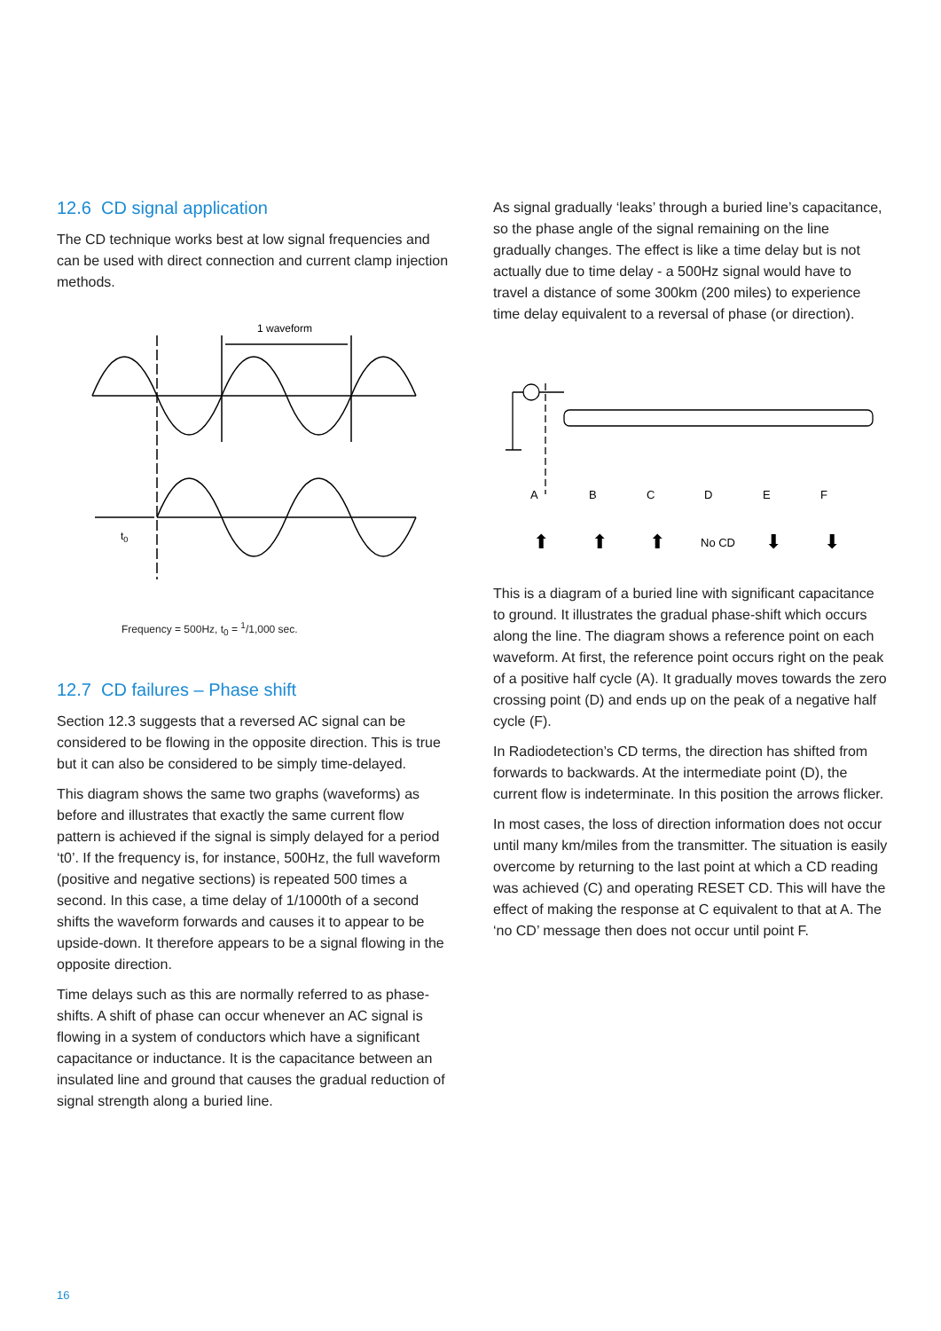12.6 CD signal application
The CD technique works best at low signal frequencies and can be used with direct connection and current clamp injection methods.
1 waveform
t0
Frequency = 500Hz, t<sub>0</sub> = <sup>1</sup>/1,000 sec.
12.7 CD failures – Phase shift
Section 12.3 suggests that a reversed AC signal can be considered to be flowing in the opposite direction. This is true but it can also be considered to be simply time-delayed.
This diagram shows the same two graphs (waveforms) as before and illustrates that exactly the same current flow pattern is achieved if the signal is simply delayed for a period ‘t0’. If the frequency is, for instance, 500Hz, the full waveform (positive and negative sections) is repeated 500 times a second. In this case, a time delay of 1/1000th of a second shifts the waveform forwards and causes it to appear to be upside-down. It therefore appears to be a signal flowing in the opposite direction.
Time delays such as this are normally referred to as phase-shifts. A shift of phase can occur whenever an AC signal is flowing in a system of conductors which have a significant capacitance or inductance. It is the capacitance between an insulated line and ground that causes the gradual reduction of signal strength along a buried line.
As signal gradually ‘leaks’ through a buried line’s capacitance, so the phase angle of the signal remaining on the line gradually changes. The effect is like a time delay but is not actually due to time delay - a 500Hz signal would have to travel a distance of some 300km (200 miles) to experience time delay equivalent to a reversal of phase (or direction).
A
B
C
D
E
F
No CD
⬆
⬆
⬆
⬇
⬇
This is a diagram of a buried line with significant capacitance to ground. It illustrates the gradual phase-shift which occurs along the line. The diagram shows a reference point on each waveform. At first, the reference point occurs right on the peak of a positive half cycle (A). It gradually moves towards the zero crossing point (D) and ends up on the peak of a negative half cycle (F).
In Radiodetection’s CD terms, the direction has shifted from forwards to backwards. At the intermediate point (D), the current flow is indeterminate. In this position the arrows flicker.
In most cases, the loss of direction information does not occur until many km/miles from the transmitter. The situation is easily overcome by returning to the last point at which a CD reading was achieved (C) and operating RESET CD. This will have the effect of making the response at C equivalent to that at A. The ‘no CD’ message then does not occur until point F.
16